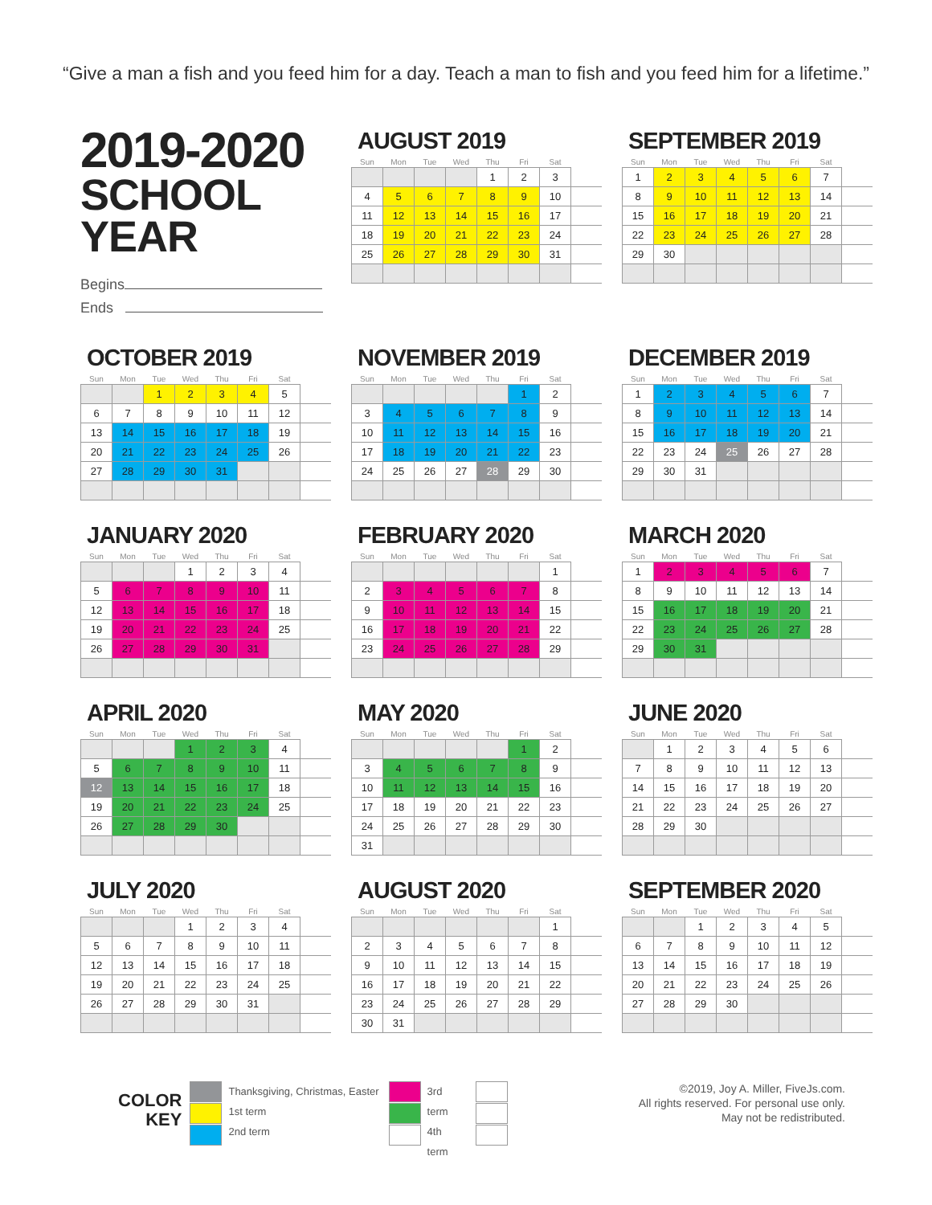“Give a man a fish and you feed him for a day. Teach a man to fish and you feed him for a lifetime.”
2019-2020
SCHOOL YEAR
Begins
Ends
AUGUST 2019
| Sun | Mon | Tue | Wed | Thu | Fri | Sat | |
| --- | --- | --- | --- | --- | --- | --- | --- |
| | | | | 1 | 2 | 3 | |
| 4 | 5 | 6 | 7 | 8 | 9 | 10 | |
| 11 | 12 | 13 | 14 | 15 | 16 | 17 | |
| 18 | 19 | 20 | 21 | 22 | 23 | 24 | |
| 25 | 26 | 27 | 28 | 29 | 30 | 31 | |
SEPTEMBER 2019
| Sun | Mon | Tue | Wed | Thu | Fri | Sat | |
| --- | --- | --- | --- | --- | --- | --- | --- |
| 1 | 2 | 3 | 4 | 5 | 6 | 7 | |
| 8 | 9 | 10 | 11 | 12 | 13 | 14 | |
| 15 | 16 | 17 | 18 | 19 | 20 | 21 | |
| 22 | 23 | 24 | 25 | 26 | 27 | 28 | |
| 29 | 30 | | | | | | |
OCTOBER 2019
| Sun | Mon | Tue | Wed | Thu | Fri | Sat | |
| --- | --- | --- | --- | --- | --- | --- | --- |
| | | 1 | 2 | 3 | 4 | 5 | |
| 6 | 7 | 8 | 9 | 10 | 11 | 12 | |
| 13 | 14 | 15 | 16 | 17 | 18 | 19 | |
| 20 | 21 | 22 | 23 | 24 | 25 | 26 | |
| 27 | 28 | 29 | 30 | 31 | | | |
NOVEMBER 2019
| Sun | Mon | Tue | Wed | Thu | Fri | Sat | |
| --- | --- | --- | --- | --- | --- | --- | --- |
| | | | | | 1 | 2 | |
| 3 | 4 | 5 | 6 | 7 | 8 | 9 | |
| 10 | 11 | 12 | 13 | 14 | 15 | 16 | |
| 17 | 18 | 19 | 20 | 21 | 22 | 23 | |
| 24 | 25 | 26 | 27 | 28 | 29 | 30 | |
DECEMBER 2019
| Sun | Mon | Tue | Wed | Thu | Fri | Sat | |
| --- | --- | --- | --- | --- | --- | --- | --- |
| 1 | 2 | 3 | 4 | 5 | 6 | 7 | |
| 8 | 9 | 10 | 11 | 12 | 13 | 14 | |
| 15 | 16 | 17 | 18 | 19 | 20 | 21 | |
| 22 | 23 | 24 | 25 | 26 | 27 | 28 | |
| 29 | 30 | 31 | | | | | |
JANUARY 2020
| Sun | Mon | Tue | Wed | Thu | Fri | Sat | |
| --- | --- | --- | --- | --- | --- | --- | --- |
| | | | 1 | 2 | 3 | 4 | |
| 5 | 6 | 7 | 8 | 9 | 10 | 11 | |
| 12 | 13 | 14 | 15 | 16 | 17 | 18 | |
| 19 | 20 | 21 | 22 | 23 | 24 | 25 | |
| 26 | 27 | 28 | 29 | 30 | 31 | | |
FEBRUARY 2020
| Sun | Mon | Tue | Wed | Thu | Fri | Sat | |
| --- | --- | --- | --- | --- | --- | --- | --- |
| | | | | | | 1 | |
| 2 | 3 | 4 | 5 | 6 | 7 | 8 | |
| 9 | 10 | 11 | 12 | 13 | 14 | 15 | |
| 16 | 17 | 18 | 19 | 20 | 21 | 22 | |
| 23 | 24 | 25 | 26 | 27 | 28 | 29 | |
MARCH 2020
| Sun | Mon | Tue | Wed | Thu | Fri | Sat | |
| --- | --- | --- | --- | --- | --- | --- | --- |
| 1 | 2 | 3 | 4 | 5 | 6 | 7 | |
| 8 | 9 | 10 | 11 | 12 | 13 | 14 | |
| 15 | 16 | 17 | 18 | 19 | 20 | 21 | |
| 22 | 23 | 24 | 25 | 26 | 27 | 28 | |
| 29 | 30 | 31 | | | | | |
APRIL 2020
| Sun | Mon | Tue | Wed | Thu | Fri | Sat | |
| --- | --- | --- | --- | --- | --- | --- | --- |
| | | | 1 | 2 | 3 | 4 | |
| 5 | 6 | 7 | 8 | 9 | 10 | 11 | |
| 12 | 13 | 14 | 15 | 16 | 17 | 18 | |
| 19 | 20 | 21 | 22 | 23 | 24 | 25 | |
| 26 | 27 | 28 | 29 | 30 | | | |
MAY 2020
| Sun | Mon | Tue | Wed | Thu | Fri | Sat | |
| --- | --- | --- | --- | --- | --- | --- | --- |
| | | | | | 1 | 2 | |
| 3 | 4 | 5 | 6 | 7 | 8 | 9 | |
| 10 | 11 | 12 | 13 | 14 | 15 | 16 | |
| 17 | 18 | 19 | 20 | 21 | 22 | 23 | |
| 24 | 25 | 26 | 27 | 28 | 29 | 30 | |
| 31 | | | | | | | |
JUNE 2020
| Sun | Mon | Tue | Wed | Thu | Fri | Sat | |
| --- | --- | --- | --- | --- | --- | --- | --- |
| | 1 | 2 | 3 | 4 | 5 | 6 | |
| 7 | 8 | 9 | 10 | 11 | 12 | 13 | |
| 14 | 15 | 16 | 17 | 18 | 19 | 20 | |
| 21 | 22 | 23 | 24 | 25 | 26 | 27 | |
| 28 | 29 | 30 | | | | | |
JULY 2020
| Sun | Mon | Tue | Wed | Thu | Fri | Sat | |
| --- | --- | --- | --- | --- | --- | --- | --- |
| | | | 1 | 2 | 3 | 4 | |
| 5 | 6 | 7 | 8 | 9 | 10 | 11 | |
| 12 | 13 | 14 | 15 | 16 | 17 | 18 | |
| 19 | 20 | 21 | 22 | 23 | 24 | 25 | |
| 26 | 27 | 28 | 29 | 30 | 31 | | |
AUGUST 2020
| Sun | Mon | Tue | Wed | Thu | Fri | Sat | |
| --- | --- | --- | --- | --- | --- | --- | --- |
| | | | | | | 1 | |
| 2 | 3 | 4 | 5 | 6 | 7 | 8 | |
| 9 | 10 | 11 | 12 | 13 | 14 | 15 | |
| 16 | 17 | 18 | 19 | 20 | 21 | 22 | |
| 23 | 24 | 25 | 26 | 27 | 28 | 29 | |
| 30 | 31 | | | | | | |
SEPTEMBER 2020
| Sun | Mon | Tue | Wed | Thu | Fri | Sat | |
| --- | --- | --- | --- | --- | --- | --- | --- |
| | | 1 | 2 | 3 | 4 | 5 | |
| 6 | 7 | 8 | 9 | 10 | 11 | 12 | |
| 13 | 14 | 15 | 16 | 17 | 18 | 19 | |
| 20 | 21 | 22 | 23 | 24 | 25 | 26 | |
| 27 | 28 | 29 | 30 | | | | |
COLOR
KEY
Thanksgiving, Christmas, Easter
1st term
2nd term
3rd term
4th term
©2019, Joy A. Miller, FiveJs.com.
All rights reserved. For personal use only.
May not be redistributed.